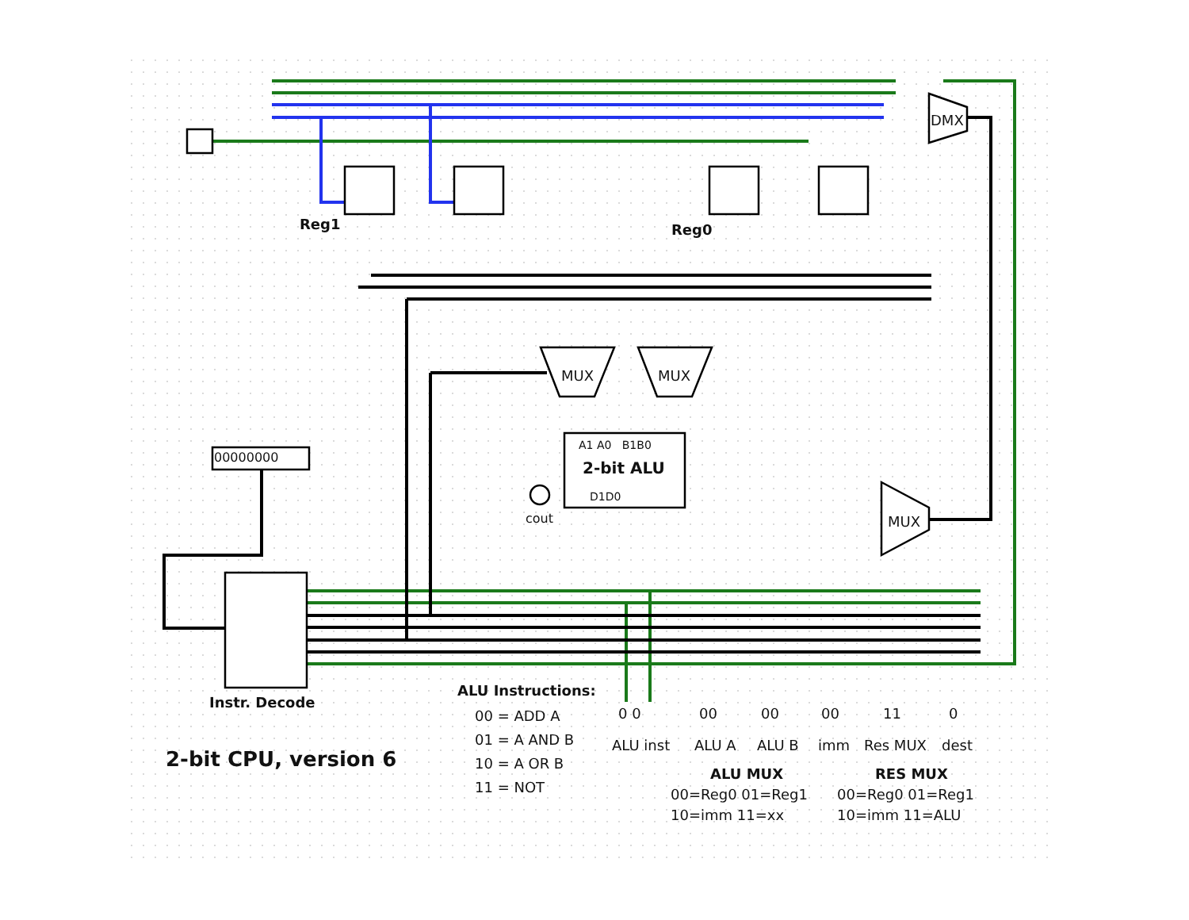Reg1 Reg0
DMX
MUX MUX
MUX
A1 A0 B1B0
2-bit ALU
D1D0
cout
00000000
Instr. Decode
2-bit CPU, version 6
ALU Instructions:
00 = ADD A
01 = A AND B
10 = A OR B
11 = NOT
0 0 00 00 00 11 0
ALU inst ALU A ALU B imm Res MUX dest
ALU MUX
00=Reg0 01=Reg1
10=imm 11=xx
RES MUX
00=Reg0 01=Reg1
10=imm 11=ALU